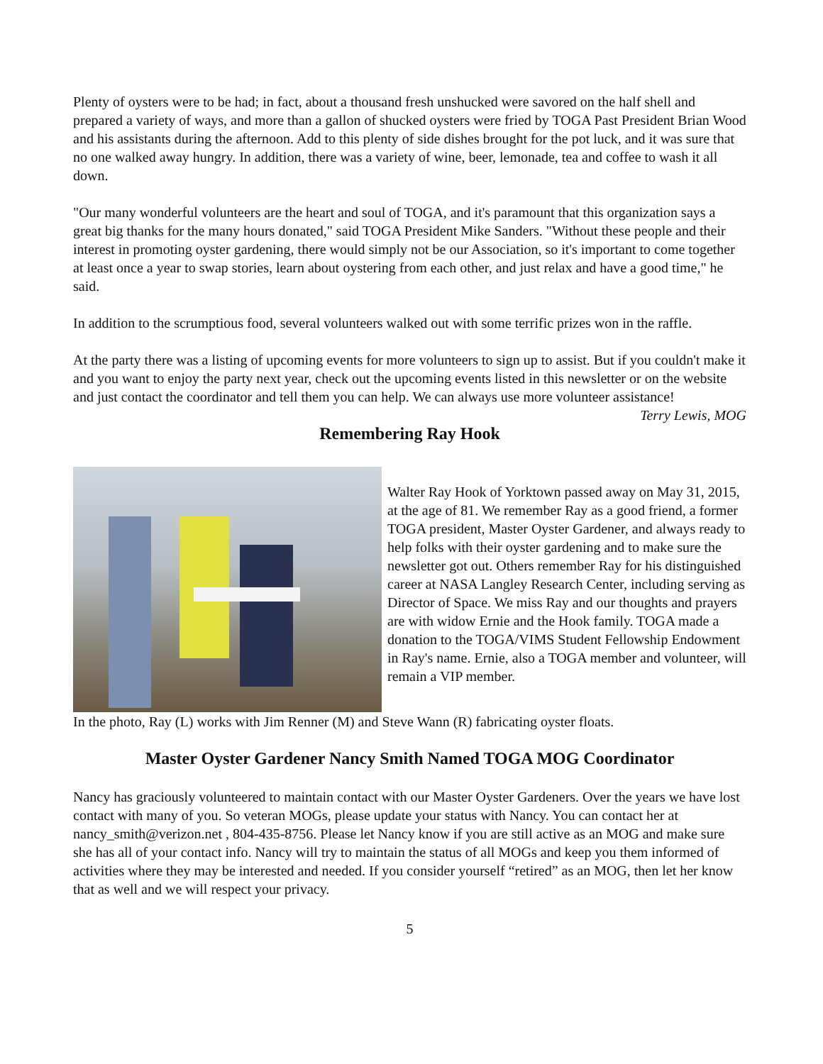Plenty of oysters were to be had; in fact, about a thousand fresh unshucked were savored on the half shell and prepared a variety of ways, and more than a gallon of shucked oysters were fried by TOGA Past President Brian Wood and his assistants during the afternoon. Add to this plenty of side dishes brought for the pot luck, and it was sure that no one walked away hungry. In addition, there was a variety of wine, beer, lemonade, tea and coffee to wash it all down.
"Our many wonderful volunteers are the heart and soul of TOGA, and it's paramount that this organization says a great big thanks for the many hours donated," said TOGA President Mike Sanders. "Without these people and their interest in promoting oyster gardening, there would simply not be our Association, so it's important to come together at least once a year to swap stories, learn about oystering from each other, and just relax and have a good time," he said.
In addition to the scrumptious food, several volunteers walked out with some terrific prizes won in the raffle.
At the party there was a listing of upcoming events for more volunteers to sign up to assist. But if you couldn't make it and you want to enjoy the party next year, check out the upcoming events listed in this newsletter or on the website and just contact the coordinator and tell them you can help. We can always use more volunteer assistance! Terry Lewis, MOG
Remembering Ray Hook
Walter Ray Hook of Yorktown passed away on May 31, 2015, at the age of 81. We remember Ray as a good friend, a former TOGA president, Master Oyster Gardener, and always ready to help folks with their oyster gardening and to make sure the newsletter got out. Others remember Ray for his distinguished career at NASA Langley Research Center, including serving as Director of Space. We miss Ray and our thoughts and prayers are with widow Ernie and the Hook family. TOGA made a donation to the TOGA/VIMS Student Fellowship Endowment in Ray's name. Ernie, also a TOGA member and volunteer, will remain a VIP member.
In the photo, Ray (L) works with Jim Renner (M) and Steve Wann (R) fabricating oyster floats.
Master Oyster Gardener Nancy Smith Named TOGA MOG Coordinator
Nancy has graciously volunteered to maintain contact with our Master Oyster Gardeners. Over the years we have lost contact with many of you. So veteran MOGs, please update your status with Nancy. You can contact her at nancy_smith@verizon.net , 804-435-8756. Please let Nancy know if you are still active as an MOG and make sure she has all of your contact info. Nancy will try to maintain the status of all MOGs and keep you them informed of activities where they may be interested and needed. If you consider yourself “retired” as an MOG, then let her know that as well and we will respect your privacy.
5